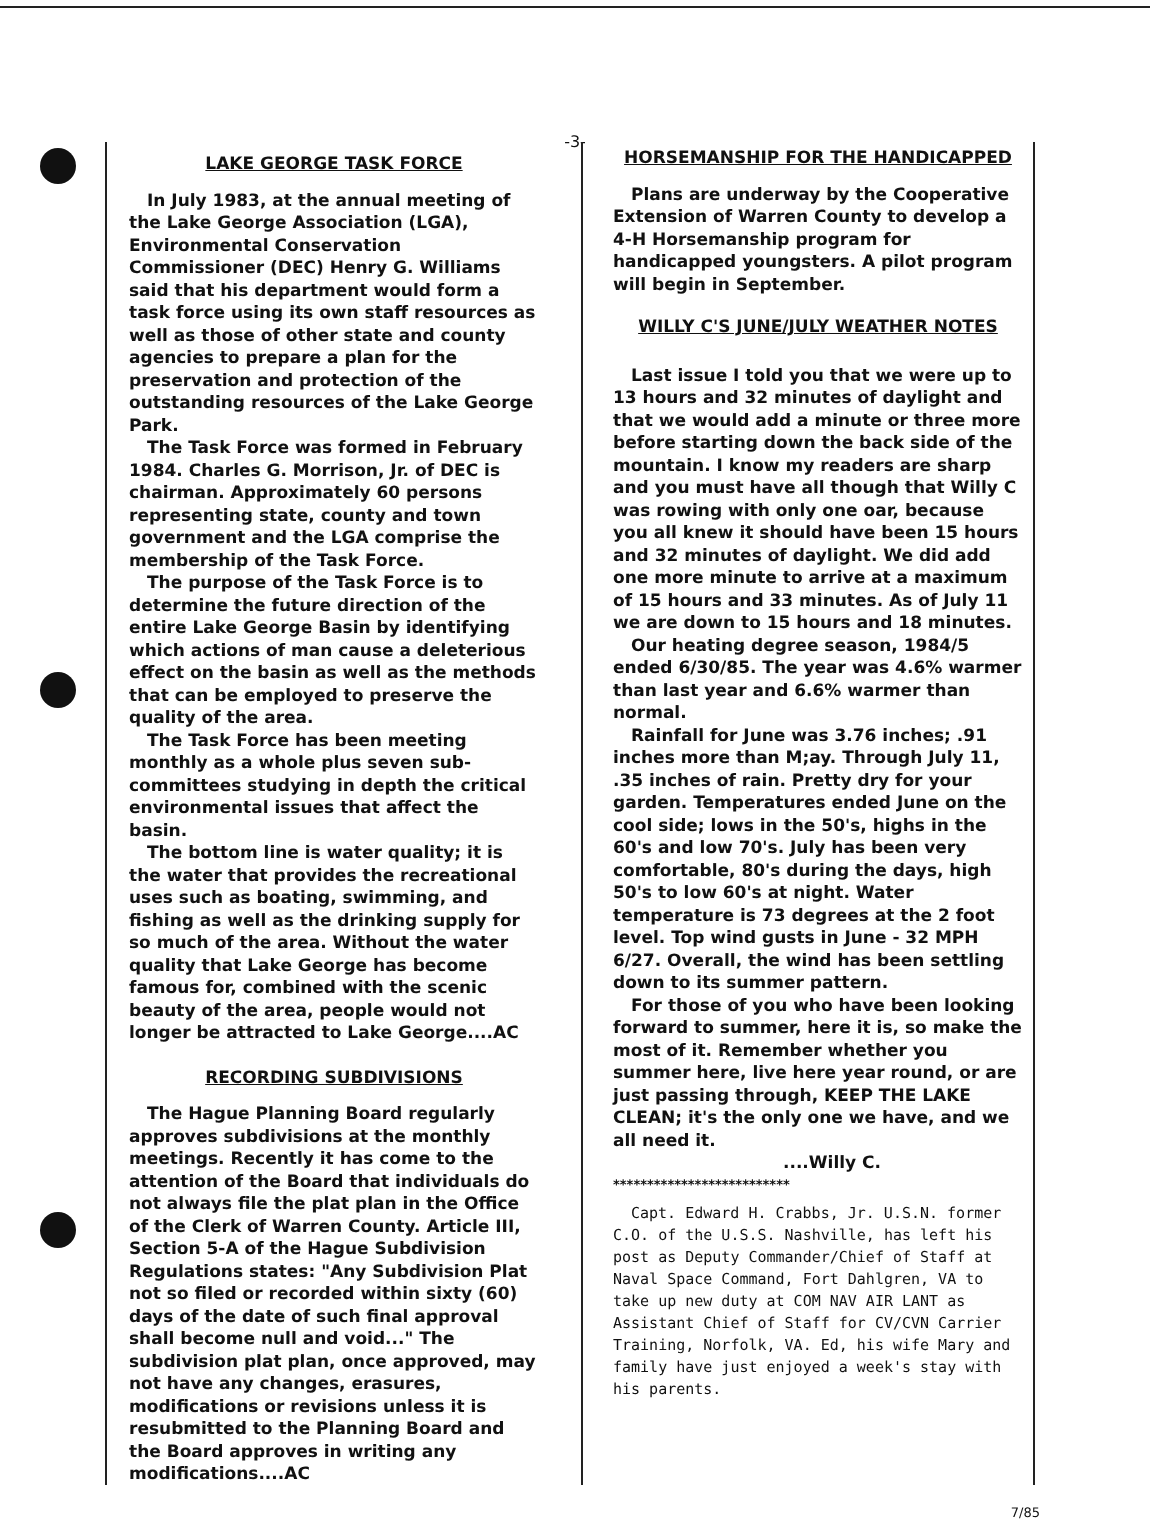-3-
LAKE GEORGE TASK FORCE
In July 1983, at the annual meeting of the Lake George Association (LGA), Environmental Conservation Commissioner (DEC) Henry G. Williams said that his department would form a task force using its own staff resources as well as those of other state and county agencies to prepare a plan for the preservation and protection of the outstanding resources of the Lake George Park.
The Task Force was formed in February 1984. Charles G. Morrison, Jr. of DEC is chairman. Approximately 60 persons representing state, county and town government and the LGA comprise the membership of the Task Force.
The purpose of the Task Force is to determine the future direction of the entire Lake George Basin by identifying which actions of man cause a deleterious effect on the basin as well as the methods that can be employed to preserve the quality of the area.
The Task Force has been meeting monthly as a whole plus seven sub-committees studying in depth the critical environmental issues that affect the basin.
The bottom line is water quality; it is the water that provides the recreational uses such as boating, swimming, and fishing as well as the drinking supply for so much of the area. Without the water quality that Lake George has become famous for, combined with the scenic beauty of the area, people would not longer be attracted to Lake George....AC
RECORDING SUBDIVISIONS
The Hague Planning Board regularly approves subdivisions at the monthly meetings. Recently it has come to the attention of the Board that individuals do not always file the plat plan in the Office of the Clerk of Warren County. Article III, Section 5-A of the Hague Subdivision Regulations states: "Any Subdivision Plat not so filed or recorded within sixty (60) days of the date of such final approval shall become null and void..." The subdivision plat plan, once approved, may not have any changes, erasures, modifications or revisions unless it is resubmitted to the Planning Board and the Board approves in writing any modifications....AC
HORSEMANSHIP FOR THE HANDICAPPED
Plans are underway by the Cooperative Extension of Warren County to develop a 4-H Horsemanship program for handicapped youngsters. A pilot program will begin in September.
WILLY C'S JUNE/JULY WEATHER NOTES
Last issue I told you that we were up to 13 hours and 32 minutes of daylight and that we would add a minute or three more before starting down the back side of the mountain. I know my readers are sharp and you must have all though that Willy C was rowing with only one oar, because you all knew it should have been 15 hours and 32 minutes of daylight. We did add one more minute to arrive at a maximum of 15 hours and 33 minutes. As of July 11 we are down to 15 hours and 18 minutes.
Our heating degree season, 1984/5 ended 6/30/85. The year was 4.6% warmer than last year and 6.6% warmer than normal.
Rainfall for June was 3.76 inches; .91 inches more than M;ay. Through July 11, .35 inches of rain. Pretty dry for your garden. Temperatures ended June on the cool side; lows in the 50's, highs in the 60's and low 70's. July has been very comfortable, 80's during the days, high 50's to low 60's at night. Water temperature is 73 degrees at the 2 foot level. Top wind gusts in June - 32 MPH 6/27. Overall, the wind has been settling down to its summer pattern.
For those of you who have been looking forward to summer, here it is, so make the most of it. Remember whether you summer here, live here year round, or are just passing through, KEEP THE LAKE CLEAN; it's the only one we have, and we all need it.
....Willy C.
**************************
Capt. Edward H. Crabbs, Jr. U.S.N. former C.O. of the U.S.S. Nashville, has left his post as Deputy Commander/Chief of Staff at Naval Space Command, Fort Dahlgren, VA to take up new duty at COM NAV AIR LANT as Assistant Chief of Staff for CV/CVN Carrier Training, Norfolk, VA. Ed, his wife Mary and family have just enjoyed a week's stay with his parents.
7/85